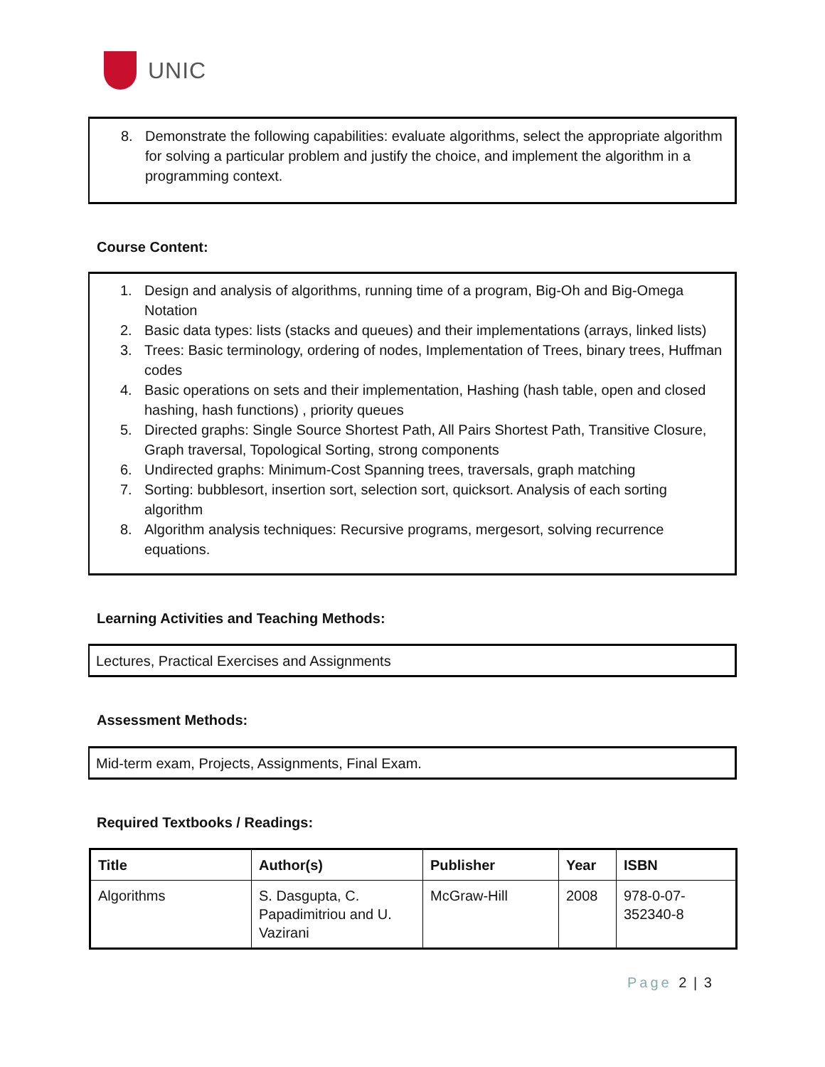UNIC
8. Demonstrate the following capabilities: evaluate algorithms, select the appropriate algorithm for solving a particular problem and justify the choice, and implement the algorithm in a programming context.
Course Content:
1. Design and analysis of algorithms, running time of a program, Big-Oh and Big-Omega Notation
2. Basic data types: lists (stacks and queues) and their implementations (arrays, linked lists)
3. Trees: Basic terminology, ordering of nodes, Implementation of Trees, binary trees, Huffman codes
4. Basic operations on sets and their implementation, Hashing (hash table, open and closed hashing, hash functions) , priority queues
5. Directed graphs: Single Source Shortest Path, All Pairs Shortest Path, Transitive Closure, Graph traversal, Topological Sorting, strong components
6. Undirected graphs: Minimum-Cost Spanning trees, traversals, graph matching
7. Sorting: bubblesort, insertion sort, selection sort, quicksort. Analysis of each sorting algorithm
8. Algorithm analysis techniques: Recursive programs, mergesort, solving recurrence equations.
Learning Activities and Teaching Methods:
Lectures, Practical Exercises and Assignments
Assessment Methods:
Mid-term exam, Projects, Assignments, Final Exam.
Required Textbooks / Readings:
| Title | Author(s) | Publisher | Year | ISBN |
| --- | --- | --- | --- | --- |
| Algorithms | S. Dasgupta, C. Papadimitriou and U. Vazirani | McGraw-Hill | 2008 | 978-0-07-352340-8 |
Page 2 | 3